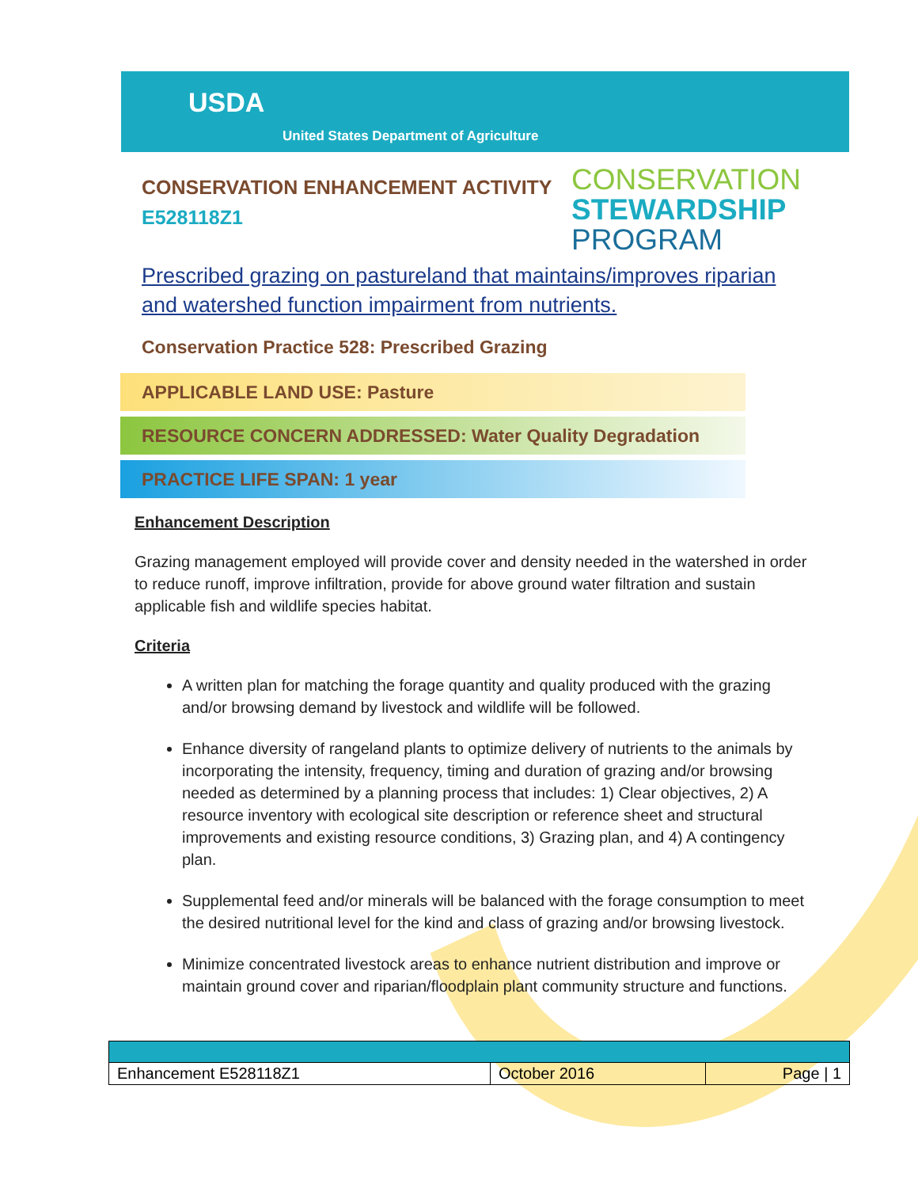USDA
United States Department of Agriculture
CONSERVATION ENHANCEMENT ACTIVITY
E528118Z1
CONSERVATION
STEWARDSHIP
PROGRAM
Prescribed grazing on pastureland that maintains/improves riparian and watershed function impairment from nutrients.
Conservation Practice 528: Prescribed Grazing
APPLICABLE LAND USE: Pasture
RESOURCE CONCERN ADDRESSED: Water Quality Degradation
PRACTICE LIFE SPAN: 1 year
Enhancement Description
Grazing management employed will provide cover and density needed in the watershed in order to reduce runoff, improve infiltration, provide for above ground water filtration and sustain applicable fish and wildlife species habitat.
Criteria
A written plan for matching the forage quantity and quality produced with the grazing and/or browsing demand by livestock and wildlife will be followed.
Enhance diversity of rangeland plants to optimize delivery of nutrients to the animals by incorporating the intensity, frequency, timing and duration of grazing and/or browsing needed as determined by a planning process that includes: 1) Clear objectives, 2) A resource inventory with ecological site description or reference sheet and structural improvements and existing resource conditions, 3) Grazing plan, and 4) A contingency plan.
Supplemental feed and/or minerals will be balanced with the forage consumption to meet the desired nutritional level for the kind and class of grazing and/or browsing livestock.
Minimize concentrated livestock areas to enhance nutrient distribution and improve or maintain ground cover and riparian/floodplain plant community structure and functions.
| Enhancement E528118Z1 | October 2016 | Page / 1 |